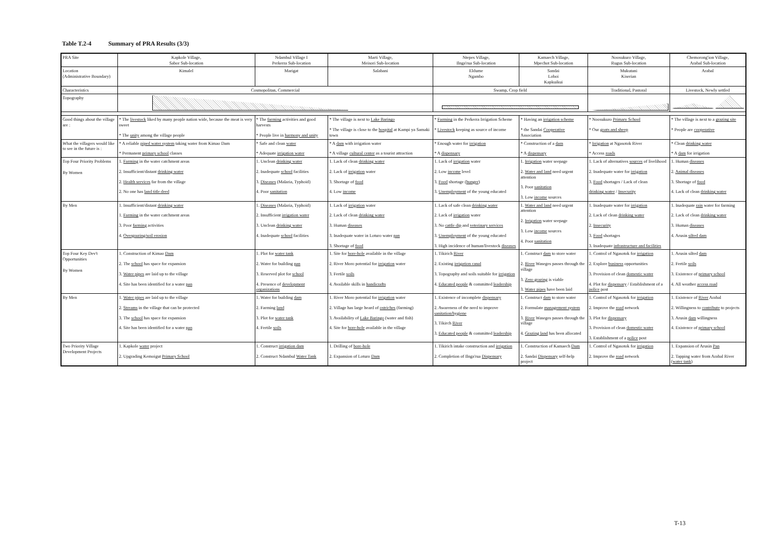Table T.2-4 Summary of PRA Results (3/3)
| PRA Site | Kapkole Village, Sabor Sub-location | Ndambul Village I Perkerra Sub-location | Marti Village, Meisori Sub-location | Ntepes Village, Ilnga'rua Sub-location | Kamaech Village, Mpechot Sub-location | Noosukuro Village, Rugus Sub-location | Chemorong'ion Village, Arabal Sub-location |
| Location (Administrative Boundary) | Kimalel | Marigat | Salabani | Eldume Ngambo | Sandai Loboi Kapkuikui | Mukutani Kiserian | Arabal |
| Characteristics | Cosmopolitan, Commercial | | | Swamp, Crop field | | Traditional, Pastoral | Livestock, Newly settled |
| Topography | | | | | | | |
| Good things about the village are : | * The livestock liked by many people nation wide, because the meat is very sweet * The unity among the village people | * The farming activities and good harvests * People live in harmony and unity | * The village is next to Lake Baringo * The village is close to the hospital at Kampi ya Samaki town | * Farming in the Perkerra Irrigation Scheme * Livestock keeping as source of income | * Having an irrigation scheme * the Sandai Cooperative Association | * Noosukuro Primary School * Our goats and sheep | * The village is next to a grazing site * People are cooperative |
| What the villagers would like to see in the future is : | * A reliable piped water system taking water from Kimao Dam * Permanent primary school classes | * Safe and clean water * Adequate irrigation water | * A dam with irrigation water * A village cultural center as a tourist attraction | * Enough water for irrigation * A dispensary | * Construction of a dam * A dispensary | * Irrigation at Ngasotok River * Access roads | * Clean drinking water * A dam for irrigation |
| Top Four Priority Problems By Women | 1. Farming in the water catchment areas 2. Insufficient/distant drinking water 2. Health services far from the village 2. No one has land title deed | 1. Unclean drinking water 2. Inadequate school facilities 3. Diseases (Malaria, Typhoid) 4. Poor sanitation | 1. Lack of clean drinking water 2. Lack of irrigation water 3. Shortage of food 4. Low income | 1. Lack of irrigation water 2. Low income level 3. Food shortage ( hunger ) 3. Unemployment of the young educated | 1. Irrigation water seepage 2. Water and land need urgent attention 3. Poor sanitation 3. Low income sources | 1. Lack of alternatives sources of livelihood 2. Inadequate water for irrigation 3. Food shortages / Lack of clean drinking water / Insecurity | 1. Human diseases 2. Animal diseases 3. Shortage of food 4. Lack of clean drinking water |
| By Men | 1. Insufficient/distant drinking water 1. Farming in the water catchment areas 3. Poor farming activities 4. Overgrazing/soil erosion | 1. Diseases (Malaria, Typhoid) 2. Insufficient irrigation water 3. Unclean drinking water 4. Inadequate school facilities | 1. Lack of irrigation water 2. Lack of clean drinking water 3. Human diseases 3. Inadequate water in Loturo water pan 3. Shortage of food | 1. Lack of safe clean drinking water 2. Lack of irrigation water 3. No cattle dip and veterinary services 3. Unemployment of the young educated 3. High incidence of human/livestock diseases | 1. Water and land need urgent attention 2. Irrigation water seepage 3. Low income sources 4. Poor sanitation | 1. Inadequate water for irrigation 2. Lack of clean drinking water 2. Insecurity 3. Food shortages 3. Inadequate infrastructure and facilities | 1. Inadequate rain water for farming 2. Lack of clean drinking water 3. Human diseases 4. Arusin silted dam |
| Top Four Key Dev't Opportunities By Women | 1. Construction of Kimao Dam 2. The school has space for expansion 3. Water pipes are laid up to the village 4. Site has been identified for a water pan | 1. Plot for water tank 2. Water for building pan 3. Reserved plot for school 4. Presence of development organizations | 1. Site for bore-hole available in the village 2. River Moro potential for irrigation water 3. Fertile soils 4. Available skills in handicrafts | 1. Tikirich River 2. Existing irrigation canal 3. Topography and soils suitable for irrigation 4. Educated people & committed leadership | 1. Construct dam to store water 2. River Waseges passes through the village 3. Zero grazing is viable 3. Water pipes have been laid | 1. Control of Ngasotok for irrigation 2. Explore business opportunities 3. Provision of clean domestic water 4. Plot for dispensary / Establishment of a police post | 1. Arusin silted dam 2. Fertile soils 3. Existence of primary school 4. All weather access road |
| By Men | 1. Water pipes are laid up to the village 2. Streams in the village that can be protected 3. The school has space for expansion 4. Site has been identified for a water pan | 1. Water for building dam 2. Farming land 3. Plot for water tank 4. Fertile soils | 1. River Moro potential for irrigation water 2. Village has large heard of ostriches (farming) 3. Availability of Lake Baringo (water and fish) 4. Site for bore-hole available in the village | 1. Existence of incomplete dispensary 2. Awareness of the need to improve sanitation/hygiene 3. Tikirch River 3. Educated people & committed leadership | 1. Construct dam to store water 2. Formulate management system 3. River Waseges passes through the village 4. Grazing land has been allocated | 1. Control of Ngasotok for irrigation 2. Improve the road network 3. Plot for dispensary 3. Provision of clean domestic water 3. Establishment of a police post | 1. Existence of River Arabal 2. Willingness to contribute to projects 3. Arusin dam willingness 4. Existence of primary school |
| Two Priority Village Development Projects | 1. Kapkole water project 2. Upgrading Kemoigut Primary School | 1. Construct irrigation dam 2. Construct Ndambul Water Tank | 1. Drilling of bore-hole 2. Expansion of Loturo Dam | 1. Tikirich intake construction and irrigation 2. Completion of Ilnga'rua Dispensary | 1. Construction of Kamaech Dam 2. Sandai Dispensary self-help project | 1. Control of Ngasotok for irrigation 2. Improve the road network | 1. Expansion of Arusin Pan 2. Tapping water from Arabal River ( water tank ) |
T-13